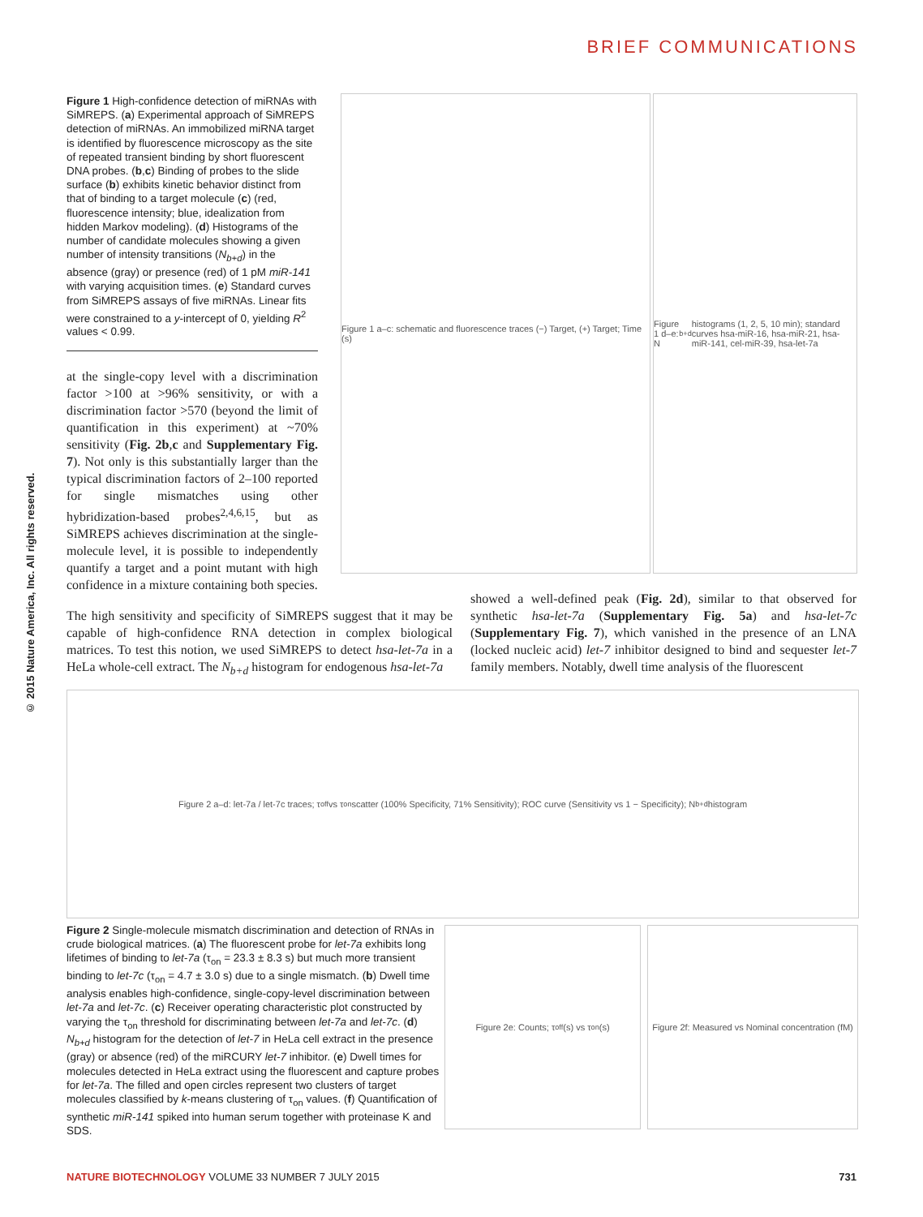BRIEF COMMUNICATIONS
© 2015 Nature America, Inc. All rights reserved.
Figure 1 High-confidence detection of miRNAs with SiMREPS. (a) Experimental approach of SiMREPS detection of miRNAs. An immobilized miRNA target is identified by fluorescence microscopy as the site of repeated transient binding by short fluorescent DNA probes. (b,c) Binding of probes to the slide surface (b) exhibits kinetic behavior distinct from that of binding to a target molecule (c) (red, fluorescence intensity; blue, idealization from hidden Markov modeling). (d) Histograms of the number of candidate molecules showing a given number of intensity transitions (N<sub>b+d</sub>) in the absence (gray) or presence (red) of 1 pM miR-141 with varying acquisition times. (e) Standard curves from SiMREPS assays of five miRNAs. Linear fits were constrained to a y-intercept of 0, yielding R<sup>2</sup> values < 0.99.
at the single-copy level with a discrimination factor >100 at >96% sensitivity, or with a discrimination factor >570 (beyond the limit of quantification in this experiment) at ~70% sensitivity (Fig. 2b,c and Supplementary Fig. 7). Not only is this substantially larger than the typical discrimination factors of 2–100 reported for single mismatches using other hybridization-based probes<sup>2,4,6,15</sup>, but as SiMREPS achieves discrimination at the single-molecule level, it is possible to independently quantify a target and a point mutant with high confidence in a mixture containing both species.
Figure 1 a–c: schematic and fluorescence traces (−) Target, (+) Target; Time (s)
Figure 1 d–e: N<sub>b+d</sub> histograms (1, 2, 5, 10 min); standard curves hsa-miR-16, hsa-miR-21, hsa-miR-141, cel-miR-39, hsa-let-7a
The high sensitivity and specificity of SiMREPS suggest that it may be capable of high-confidence RNA detection in complex biological matrices. To test this notion, we used SiMREPS to detect hsa-let-7a in a HeLa whole-cell extract. The N<sub>b+d</sub> histogram for endogenous hsa-let-7a
showed a well-defined peak (Fig. 2d), similar to that observed for synthetic hsa-let-7a (Supplementary Fig. 5a) and hsa-let-7c (Supplementary Fig. 7), which vanished in the presence of an LNA (locked nucleic acid) let-7 inhibitor designed to bind and sequester let-7 family members. Notably, dwell time analysis of the fluorescent
Figure 2 a–d: let-7a / let-7c traces; τ<sub>off</sub> vs τ<sub>on</sub> scatter (100% Specificity, 71% Sensitivity); ROC curve (Sensitivity vs 1 − Specificity); N<sub>b+d</sub> histogram
Figure 2 Single-molecule mismatch discrimination and detection of RNAs in crude biological matrices. (a) The fluorescent probe for let-7a exhibits long lifetimes of binding to let-7a (τ<sub>on</sub> = 23.3 ± 8.3 s) but much more transient binding to let-7c (τ<sub>on</sub> = 4.7 ± 3.0 s) due to a single mismatch. (b) Dwell time analysis enables high-confidence, single-copy-level discrimination between let-7a and let-7c. (c) Receiver operating characteristic plot constructed by varying the τ<sub>on</sub> threshold for discriminating between let-7a and let-7c. (d) N<sub>b+d</sub> histogram for the detection of let-7 in HeLa cell extract in the presence (gray) or absence (red) of the miRCURY let-7 inhibitor. (e) Dwell times for molecules detected in HeLa extract using the fluorescent and capture probes for let-7a. The filled and open circles represent two clusters of target molecules classified by k-means clustering of τ<sub>on</sub> values. (f) Quantification of synthetic miR-141 spiked into human serum together with proteinase K and SDS.
Figure 2e: Counts; τ<sub>off</sub> (s) vs τ<sub>on</sub> (s)
Figure 2f: Measured vs Nominal concentration (fM)
NATURE BIOTECHNOLOGY VOLUME 33 NUMBER 7 JULY 2015 731